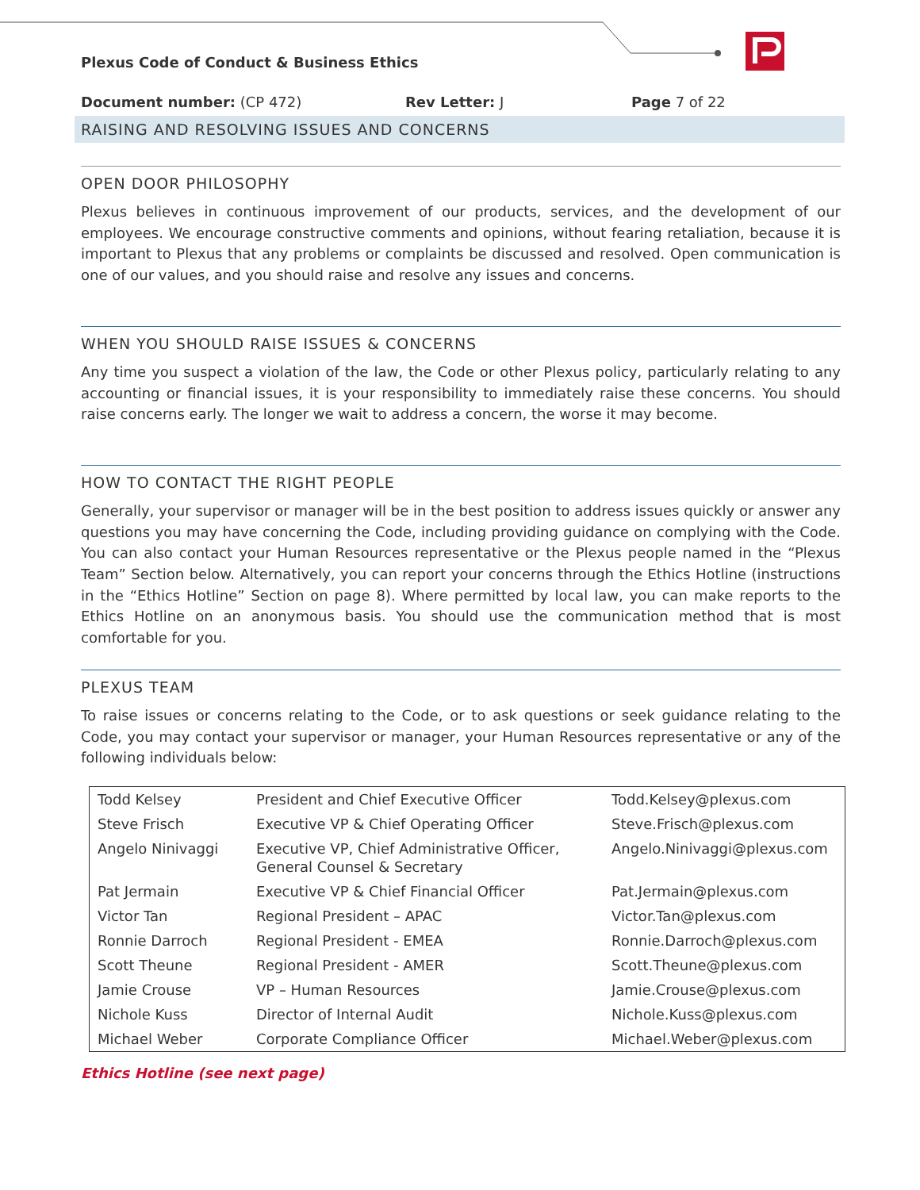Plexus Code of Conduct & Business Ethics
Document number: (CP 472) Rev Letter: J Page 7 of 22
RAISING AND RESOLVING ISSUES AND CONCERNS
OPEN DOOR PHILOSOPHY
Plexus believes in continuous improvement of our products, services, and the development of our employees. We encourage constructive comments and opinions, without fearing retaliation, because it is important to Plexus that any problems or complaints be discussed and resolved. Open communication is one of our values, and you should raise and resolve any issues and concerns.
WHEN YOU SHOULD RAISE ISSUES & CONCERNS
Any time you suspect a violation of the law, the Code or other Plexus policy, particularly relating to any accounting or financial issues, it is your responsibility to immediately raise these concerns. You should raise concerns early. The longer we wait to address a concern, the worse it may become.
HOW TO CONTACT THE RIGHT PEOPLE
Generally, your supervisor or manager will be in the best position to address issues quickly or answer any questions you may have concerning the Code, including providing guidance on complying with the Code. You can also contact your Human Resources representative or the Plexus people named in the “Plexus Team” Section below. Alternatively, you can report your concerns through the Ethics Hotline (instructions in the “Ethics Hotline” Section on page 8). Where permitted by local law, you can make reports to the Ethics Hotline on an anonymous basis. You should use the communication method that is most comfortable for you.
PLEXUS TEAM
To raise issues or concerns relating to the Code, or to ask questions or seek guidance relating to the Code, you may contact your supervisor or manager, your Human Resources representative or any of the following individuals below:
| Todd Kelsey | President and Chief Executive Officer | Todd.Kelsey@plexus.com |
| Steve Frisch | Executive VP & Chief Operating Officer | Steve.Frisch@plexus.com |
| Angelo Ninivaggi | Executive VP, Chief Administrative Officer, General Counsel & Secretary | Angelo.Ninivaggi@plexus.com |
| Pat Jermain | Executive VP & Chief Financial Officer | Pat.Jermain@plexus.com |
| Victor Tan | Regional President – APAC | Victor.Tan@plexus.com |
| Ronnie Darroch | Regional President - EMEA | Ronnie.Darroch@plexus.com |
| Scott Theune | Regional President - AMER | Scott.Theune@plexus.com |
| Jamie Crouse | VP – Human Resources | Jamie.Crouse@plexus.com |
| Nichole Kuss | Director of Internal Audit | Nichole.Kuss@plexus.com |
| Michael Weber | Corporate Compliance Officer | Michael.Weber@plexus.com |
Ethics Hotline (see next page)